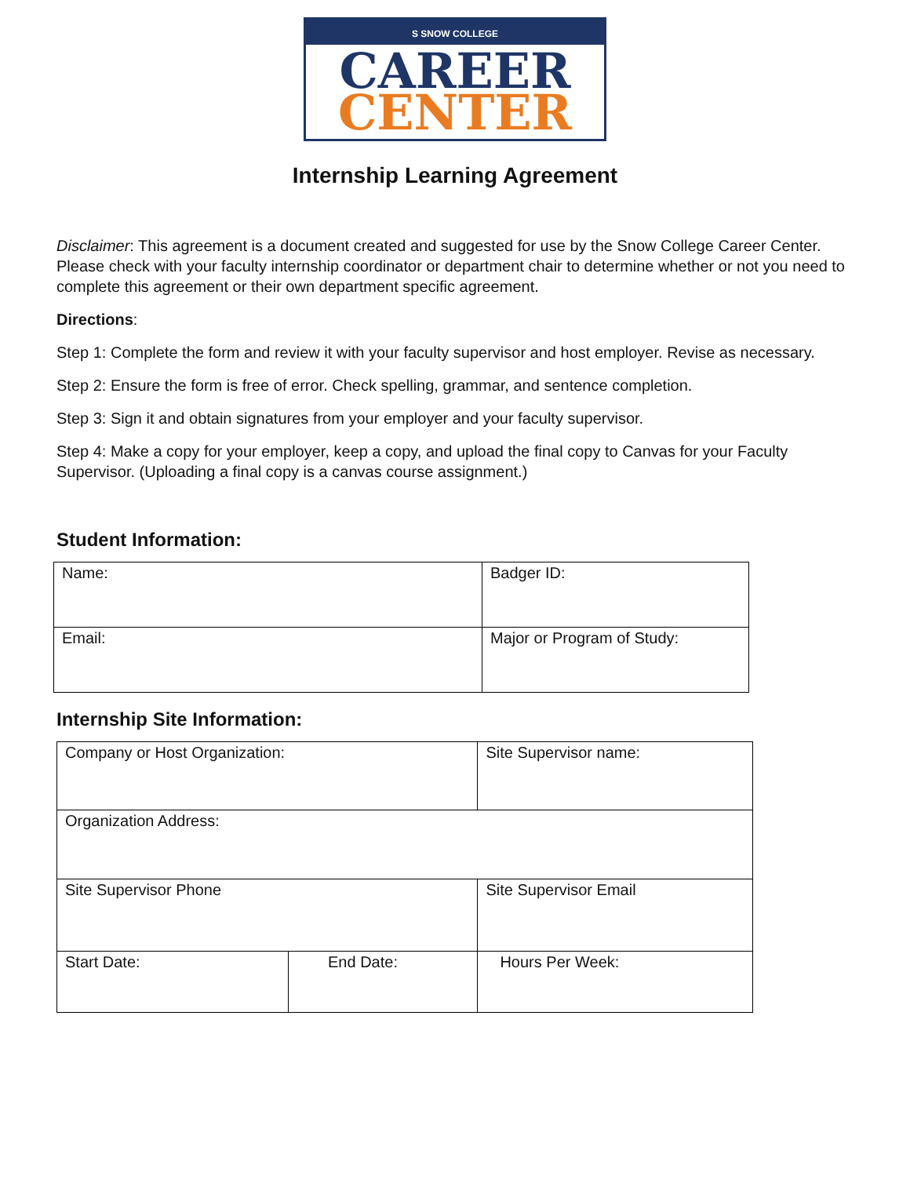S SNOW COLLEGE
CAREER
CENTER
Internship Learning Agreement
Disclaimer: This agreement is a document created and suggested for use by the Snow College Career Center. Please check with your faculty internship coordinator or department chair to determine whether or not you need to complete this agreement or their own department specific agreement.
Directions:
Step 1: Complete the form and review it with your faculty supervisor and host employer. Revise as necessary.
Step 2: Ensure the form is free of error. Check spelling, grammar, and sentence completion.
Step 3: Sign it and obtain signatures from your employer and your faculty supervisor.
Step 4: Make a copy for your employer, keep a copy, and upload the final copy to Canvas for your Faculty Supervisor. (Uploading a final copy is a canvas course assignment.)
Student Information:
| Name: | Badger ID: |
| Email: | Major or Program of Study: |
Internship Site Information:
| Company or Host Organization: | | Site Supervisor name: | |
| Organization Address: | | | |
| Site Supervisor Phone | | Site Supervisor Email | |
| Start Date: | End Date: | | Hours Per Week: |